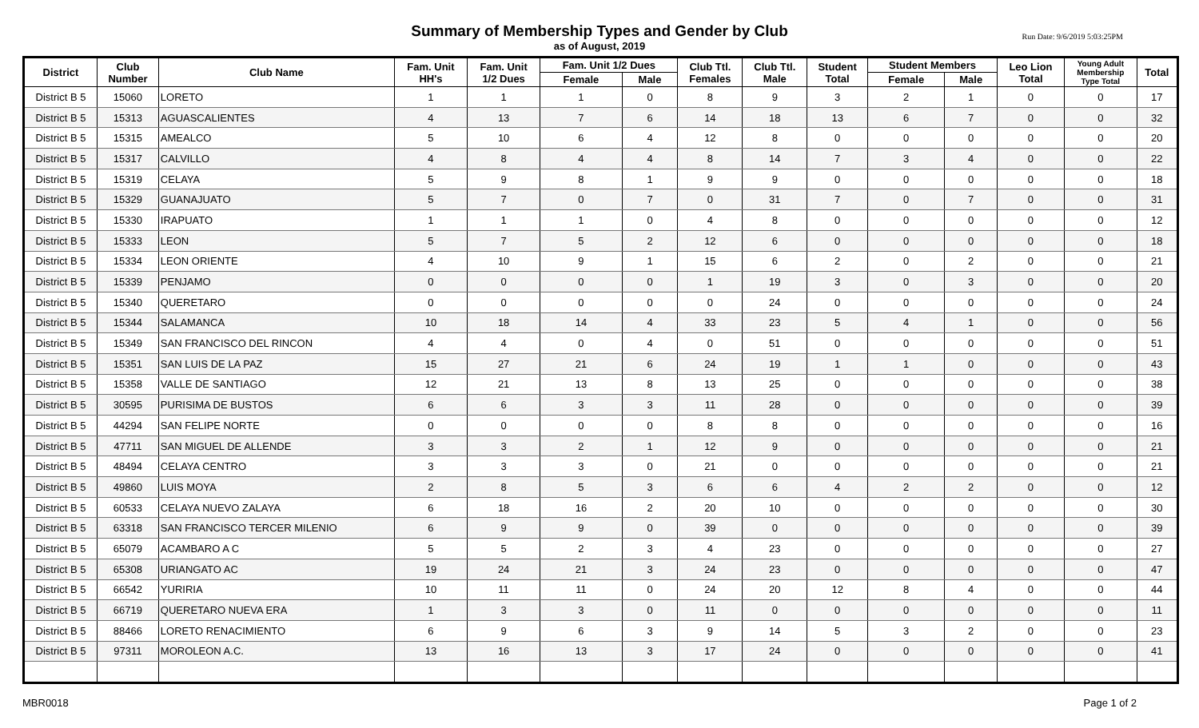Summary of Membership Types and Gender by Club
as of August, 2019
Run Date: 9/6/2019 5:03:25PM
| District | Club Number | Club Name | Fam. Unit HH's | Fam. Unit 1/2 Dues | Fam. Unit 1/2 Dues | | Club Ttl. Females | Club Ttl. Male | Student Total | Student Members | | Leo Lion Total | Young Adult Membership Type Total | Total |
| --- | --- | --- | --- | --- | --- | --- | --- | --- | --- | --- | --- | --- | --- | --- |
| | | | | | Female | Male | | | | Female | Male | | | |
| District B 5 | 15060 | LORETO | 1 | 1 | 1 | 0 | 8 | 9 | 3 | 2 | 1 | 0 | 0 | 17 |
| District B 5 | 15313 | AGUASCALIENTES | 4 | 13 | 7 | 6 | 14 | 18 | 13 | 6 | 7 | 0 | 0 | 32 |
| District B 5 | 15315 | AMEALCO | 5 | 10 | 6 | 4 | 12 | 8 | 0 | 0 | 0 | 0 | 0 | 20 |
| District B 5 | 15317 | CALVILLO | 4 | 8 | 4 | 4 | 8 | 14 | 7 | 3 | 4 | 0 | 0 | 22 |
| District B 5 | 15319 | CELAYA | 5 | 9 | 8 | 1 | 9 | 9 | 0 | 0 | 0 | 0 | 0 | 18 |
| District B 5 | 15329 | GUANAJUATO | 5 | 7 | 0 | 7 | 0 | 31 | 7 | 0 | 7 | 0 | 0 | 31 |
| District B 5 | 15330 | IRAPUATO | 1 | 1 | 1 | 0 | 4 | 8 | 0 | 0 | 0 | 0 | 0 | 12 |
| District B 5 | 15333 | LEON | 5 | 7 | 5 | 2 | 12 | 6 | 0 | 0 | 0 | 0 | 0 | 18 |
| District B 5 | 15334 | LEON ORIENTE | 4 | 10 | 9 | 1 | 15 | 6 | 2 | 0 | 2 | 0 | 0 | 21 |
| District B 5 | 15339 | PENJAMO | 0 | 0 | 0 | 0 | 1 | 19 | 3 | 0 | 3 | 0 | 0 | 20 |
| District B 5 | 15340 | QUERETARO | 0 | 0 | 0 | 0 | 0 | 24 | 0 | 0 | 0 | 0 | 0 | 24 |
| District B 5 | 15344 | SALAMANCA | 10 | 18 | 14 | 4 | 33 | 23 | 5 | 4 | 1 | 0 | 0 | 56 |
| District B 5 | 15349 | SAN FRANCISCO DEL RINCON | 4 | 4 | 0 | 4 | 0 | 51 | 0 | 0 | 0 | 0 | 0 | 51 |
| District B 5 | 15351 | SAN LUIS DE LA PAZ | 15 | 27 | 21 | 6 | 24 | 19 | 1 | 1 | 0 | 0 | 0 | 43 |
| District B 5 | 15358 | VALLE DE SANTIAGO | 12 | 21 | 13 | 8 | 13 | 25 | 0 | 0 | 0 | 0 | 0 | 38 |
| District B 5 | 30595 | PURISIMA DE BUSTOS | 6 | 6 | 3 | 3 | 11 | 28 | 0 | 0 | 0 | 0 | 0 | 39 |
| District B 5 | 44294 | SAN FELIPE NORTE | 0 | 0 | 0 | 0 | 8 | 8 | 0 | 0 | 0 | 0 | 0 | 16 |
| District B 5 | 47711 | SAN MIGUEL DE ALLENDE | 3 | 3 | 2 | 1 | 12 | 9 | 0 | 0 | 0 | 0 | 0 | 21 |
| District B 5 | 48494 | CELAYA CENTRO | 3 | 3 | 3 | 0 | 21 | 0 | 0 | 0 | 0 | 0 | 0 | 21 |
| District B 5 | 49860 | LUIS MOYA | 2 | 8 | 5 | 3 | 6 | 6 | 4 | 2 | 2 | 0 | 0 | 12 |
| District B 5 | 60533 | CELAYA NUEVO ZALAYA | 6 | 18 | 16 | 2 | 20 | 10 | 0 | 0 | 0 | 0 | 0 | 30 |
| District B 5 | 63318 | SAN FRANCISCO TERCER MILENIO | 6 | 9 | 9 | 0 | 39 | 0 | 0 | 0 | 0 | 0 | 0 | 39 |
| District B 5 | 65079 | ACAMBARO A C | 5 | 5 | 2 | 3 | 4 | 23 | 0 | 0 | 0 | 0 | 0 | 27 |
| District B 5 | 65308 | URIANGATO AC | 19 | 24 | 21 | 3 | 24 | 23 | 0 | 0 | 0 | 0 | 0 | 47 |
| District B 5 | 66542 | YURIRIA | 10 | 11 | 11 | 0 | 24 | 20 | 12 | 8 | 4 | 0 | 0 | 44 |
| District B 5 | 66719 | QUERETARO NUEVA ERA | 1 | 3 | 3 | 0 | 11 | 0 | 0 | 0 | 0 | 0 | 0 | 11 |
| District B 5 | 88466 | LORETO RENACIMIENTO | 6 | 9 | 6 | 3 | 9 | 14 | 5 | 3 | 2 | 0 | 0 | 23 |
| District B 5 | 97311 | MOROLEON A.C. | 13 | 16 | 13 | 3 | 17 | 24 | 0 | 0 | 0 | 0 | 0 | 41 |
MBR0018 Page 1 of 2